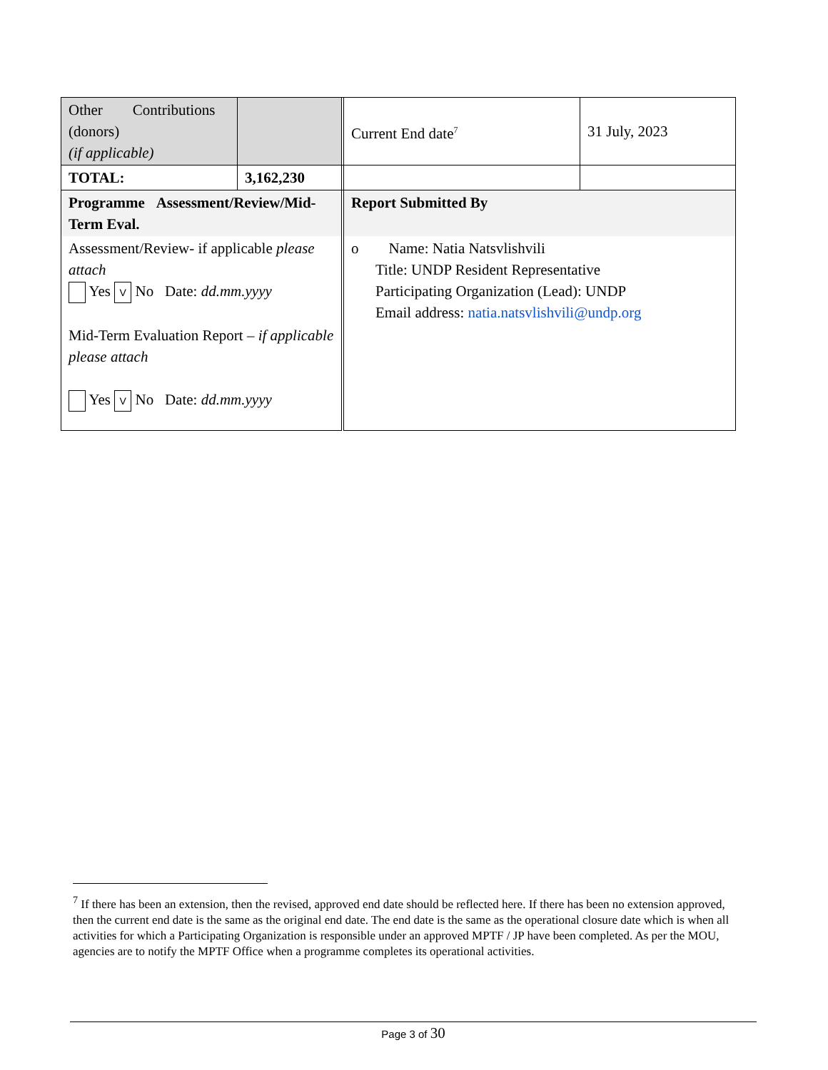| Other Contributions (donors) (if applicable) | | | Current End date<sup>7</sup> | 31 July, 2023 |
| TOTAL: | 3,162,230 | | | |
| Programme Assessment/Review/Mid-Term Eval. | | | Report Submitted By | |
| Assessment/Review- if applicable please attach Yes V No Date: dd.mm.yyyy Mid-Term Evaluation Report – if applicable please attach Yes V No Date: dd.mm.yyyy | | | o Name: Natia Natsvlishvili Title: UNDP Resident Representative Participating Organization (Lead): UNDP Email address: natia.natsvlishvili@undp.org | |
<sup>7</sup> If there has been an extension, then the revised, approved end date should be reflected here. If there has been no extension approved, then the current end date is the same as the original end date. The end date is the same as the operational closure date which is when all activities for which a Participating Organization is responsible under an approved MPTF / JP have been completed. As per the MOU, agencies are to notify the MPTF Office when a programme completes its operational activities.
Page 3 of 30